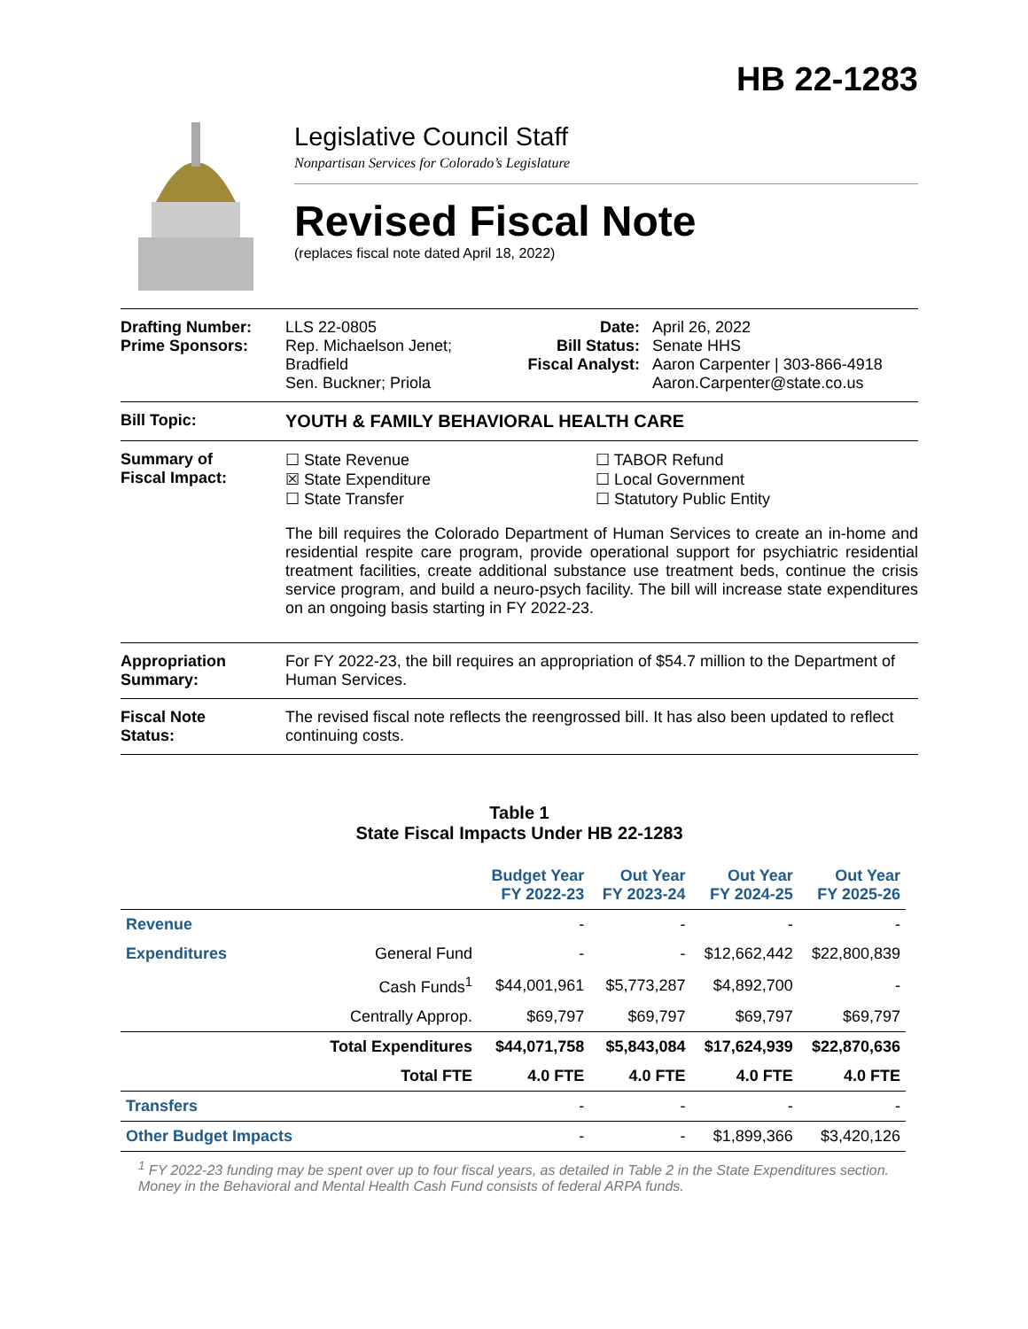HB 22-1283
Legislative Council Staff
Nonpartisan Services for Colorado’s Legislature
Revised Fiscal Note
(replaces fiscal note dated April 18, 2022)
Drafting Number:
Prime Sponsors:
LLS 22-0805
Rep. Michaelson Jenet; Bradfield
Sen. Buckner; Priola
Date:
Bill Status:
Fiscal Analyst:
April 26, 2022
Senate HHS
Aaron Carpenter | 303-866-4918
Aaron.Carpenter@state.co.us
Bill Topic: YOUTH & FAMILY BEHAVIORAL HEALTH CARE
Summary of
Fiscal Impact:
☐ State Revenue
☒ State Expenditure
☐ State Transfer
☐ TABOR Refund
☐ Local Government
☐ Statutory Public Entity
The bill requires the Colorado Department of Human Services to create an in-home and residential respite care program, provide operational support for psychiatric residential treatment facilities, create additional substance use treatment beds, continue the crisis service program, and build a neuro-psych facility. The bill will increase state expenditures on an ongoing basis starting in FY 2022-23.
Appropriation
Summary:
For FY 2022-23, the bill requires an appropriation of $54.7 million to the Department of Human Services.
Fiscal Note
Status:
The revised fiscal note reflects the reengrossed bill. It has also been updated to reflect continuing costs.
Table 1
State Fiscal Impacts Under HB 22-1283
| | | Budget Year FY 2022-23 | Out Year FY 2023-24 | Out Year FY 2024-25 | Out Year FY 2025-26 |
| --- | --- | --- | --- | --- | --- |
| Revenue | | - | - | - | - |
| Expenditures | General Fund | - | - | $12,662,442 | $22,800,839 |
| | Cash Funds<sup>1</sup> | $44,001,961 | $5,773,287 | $4,892,700 | - |
| | Centrally Approp. | $69,797 | $69,797 | $69,797 | $69,797 |
| | Total Expenditures | $44,071,758 | $5,843,084 | $17,624,939 | $22,870,636 |
| | Total FTE | 4.0 FTE | 4.0 FTE | 4.0 FTE | 4.0 FTE |
| Transfers | | - | - | - | - |
| Other Budget Impacts | | - | - | $1,899,366 | $3,420,126 |
<sup>1</sup> FY 2022-23 funding may be spent over up to four fiscal years, as detailed in Table 2 in the State Expenditures section. Money in the Behavioral and Mental Health Cash Fund consists of federal ARPA funds.